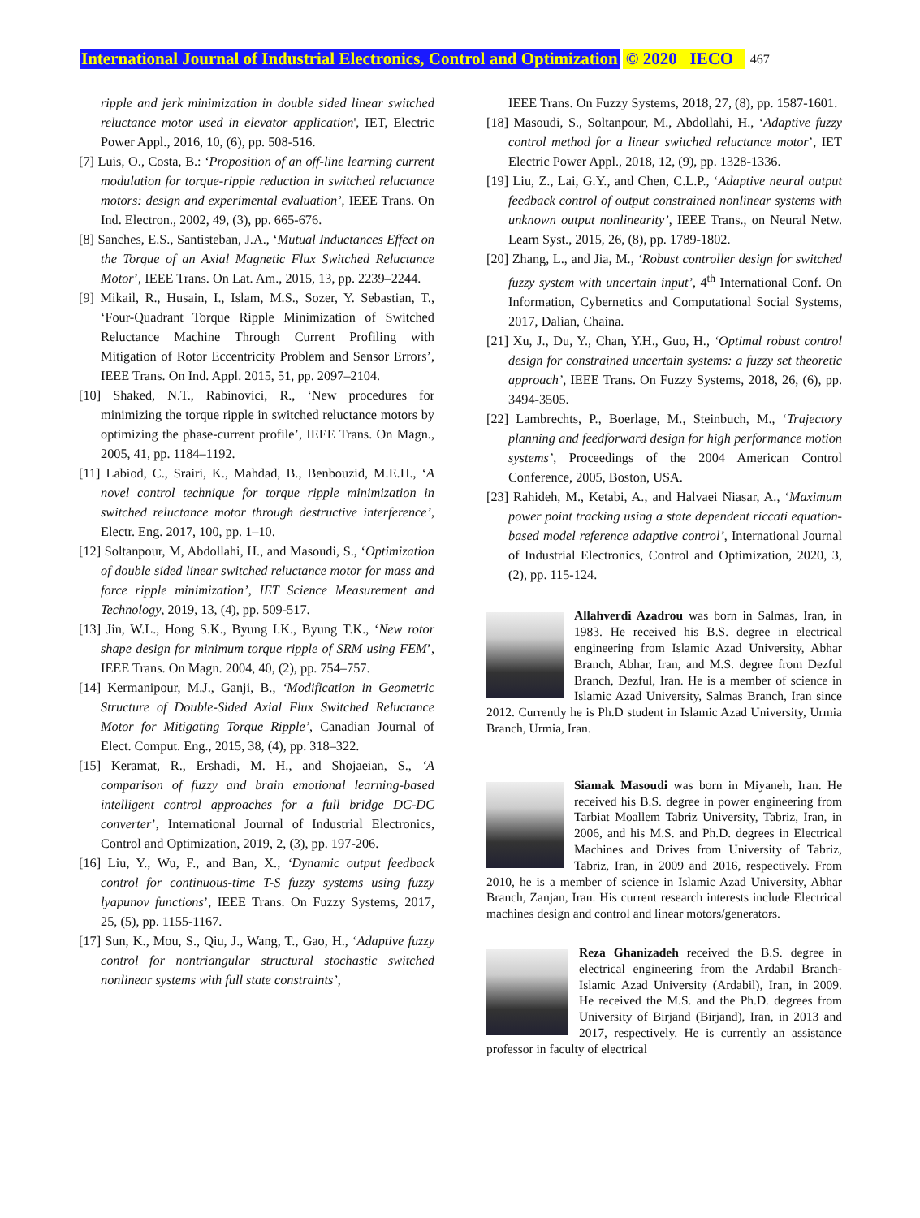International Journal of Industrial Electronics, Control and Optimization © 2020 IECO 467
ripple and jerk minimization in double sided linear switched reluctance motor used in elevator application', IET, Electric Power Appl., 2016, 10, (6), pp. 508-516.
[7] Luis, O., Costa, B.: ‘Proposition of an off-line learning current modulation for torque-ripple reduction in switched reluctance motors: design and experimental evaluation’, IEEE Trans. On Ind. Electron., 2002, 49, (3), pp. 665-676.
[8] Sanches, E.S., Santisteban, J.A., ‘Mutual Inductances Effect on the Torque of an Axial Magnetic Flux Switched Reluctance Motor’, IEEE Trans. On Lat. Am., 2015, 13, pp. 2239–2244.
[9] Mikail, R., Husain, I., Islam, M.S., Sozer, Y. Sebastian, T., ‘Four-Quadrant Torque Ripple Minimization of Switched Reluctance Machine Through Current Profiling with Mitigation of Rotor Eccentricity Problem and Sensor Errors’, IEEE Trans. On Ind. Appl. 2015, 51, pp. 2097–2104.
[10] Shaked, N.T., Rabinovici, R., ‘New procedures for minimizing the torque ripple in switched reluctance motors by optimizing the phase-current profile’, IEEE Trans. On Magn., 2005, 41, pp. 1184–1192.
[11] Labiod, C., Srairi, K., Mahdad, B., Benbouzid, M.E.H., ‘A novel control technique for torque ripple minimization in switched reluctance motor through destructive interference’, Electr. Eng. 2017, 100, pp. 1–10.
[12] Soltanpour, M, Abdollahi, H., and Masoudi, S., ‘Optimization of double sided linear switched reluctance motor for mass and force ripple minimization’, IET Science Measurement and Technology, 2019, 13, (4), pp. 509-517.
[13] Jin, W.L., Hong S.K., Byung I.K., Byung T.K., ‘New rotor shape design for minimum torque ripple of SRM using FEM’, IEEE Trans. On Magn. 2004, 40, (2), pp. 754–757.
[14] Kermanipour, M.J., Ganji, B., ‘Modification in Geometric Structure of Double-Sided Axial Flux Switched Reluctance Motor for Mitigating Torque Ripple’, Canadian Journal of Elect. Comput. Eng., 2015, 38, (4), pp. 318–322.
[15] Keramat, R., Ershadi, M. H., and Shojaeian, S., ‘A comparison of fuzzy and brain emotional learning-based intelligent control approaches for a full bridge DC-DC converter’, International Journal of Industrial Electronics, Control and Optimization, 2019, 2, (3), pp. 197-206.
[16] Liu, Y., Wu, F., and Ban, X., ‘Dynamic output feedback control for continuous-time T-S fuzzy systems using fuzzy lyapunov functions’, IEEE Trans. On Fuzzy Systems, 2017, 25, (5), pp. 1155-1167.
[17] Sun, K., Mou, S., Qiu, J., Wang, T., Gao, H., ‘Adaptive fuzzy control for nontriangular structural stochastic switched nonlinear systems with full state constraints’,
IEEE Trans. On Fuzzy Systems, 2018, 27, (8), pp. 1587-1601.
[18] Masoudi, S., Soltanpour, M., Abdollahi, H., ‘Adaptive fuzzy control method for a linear switched reluctance motor’, IET Electric Power Appl., 2018, 12, (9), pp. 1328-1336.
[19] Liu, Z., Lai, G.Y., and Chen, C.L.P., ‘Adaptive neural output feedback control of output constrained nonlinear systems with unknown output nonlinearity’, IEEE Trans., on Neural Netw. Learn Syst., 2015, 26, (8), pp. 1789-1802.
[20] Zhang, L., and Jia, M., ‘Robust controller design for switched fuzzy system with uncertain input’, 4<sup>th</sup> International Conf. On Information, Cybernetics and Computational Social Systems, 2017, Dalian, Chaina.
[21] Xu, J., Du, Y., Chan, Y.H., Guo, H., ‘Optimal robust control design for constrained uncertain systems: a fuzzy set theoretic approach’, IEEE Trans. On Fuzzy Systems, 2018, 26, (6), pp. 3494-3505.
[22] Lambrechts, P., Boerlage, M., Steinbuch, M., ‘Trajectory planning and feedforward design for high performance motion systems’, Proceedings of the 2004 American Control Conference, 2005, Boston, USA.
[23] Rahideh, M., Ketabi, A., and Halvaei Niasar, A., ‘Maximum power point tracking using a state dependent riccati equation-based model reference adaptive control’, International Journal of Industrial Electronics, Control and Optimization, 2020, 3, (2), pp. 115-124.
Allahverdi Azadrou was born in Salmas, Iran, in 1983. He received his B.S. degree in electrical engineering from Islamic Azad University, Abhar Branch, Abhar, Iran, and M.S. degree from Dezful Branch, Dezful, Iran. He is a member of science in Islamic Azad University, Salmas Branch, Iran since 2012. Currently he is Ph.D student in Islamic Azad University, Urmia Branch, Urmia, Iran.
Siamak Masoudi was born in Miyaneh, Iran. He received his B.S. degree in power engineering from Tarbiat Moallem Tabriz University, Tabriz, Iran, in 2006, and his M.S. and Ph.D. degrees in Electrical Machines and Drives from University of Tabriz, Tabriz, Iran, in 2009 and 2016, respectively. From 2010, he is a member of science in Islamic Azad University, Abhar Branch, Zanjan, Iran. His current research interests include Electrical machines design and control and linear motors/generators.
Reza Ghanizadeh received the B.S. degree in electrical engineering from the Ardabil Branch-Islamic Azad University (Ardabil), Iran, in 2009. He received the M.S. and the Ph.D. degrees from University of Birjand (Birjand), Iran, in 2013 and 2017, respectively. He is currently an assistance professor in faculty of electrical